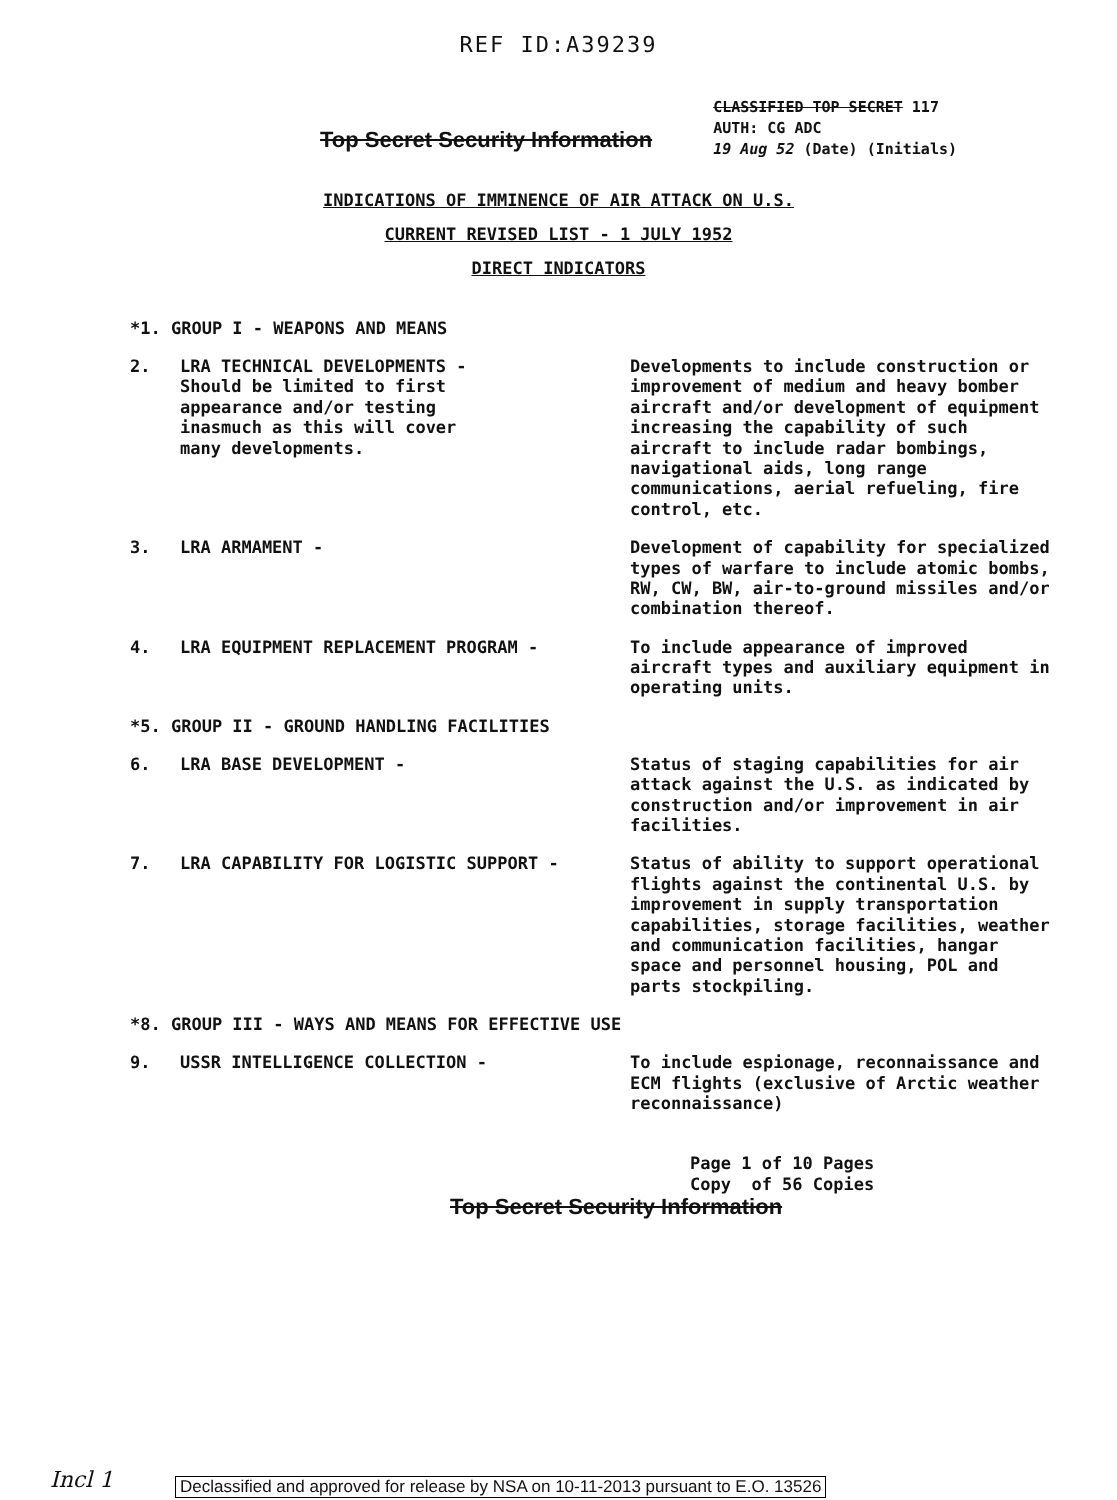REF ID:A39239
Top Secret Security Information
CLASSIFIED TOP SECRET 117
AUTH: CG ADC
19 Aug 52 (Date) (Initials)
INDICATIONS OF IMMINENCE OF AIR ATTACK ON U.S.
CURRENT REVISED LIST - 1 JULY 1952
DIRECT INDICATORS
*1. GROUP I - WEAPONS AND MEANS
2. LRA TECHNICAL DEVELOPMENTS -
Should be limited to first
appearance and/or testing
inasmuch as this will cover
many developments.
Developments to include construction or improvement of medium and heavy bomber aircraft and/or development of equipment increasing the capability of such aircraft to include radar bombings, navigational aids, long range communications, aerial refueling, fire control, etc.
3. LRA ARMAMENT - Development of capability for specialized types of warfare to include atomic bombs, RW, CW, BW, air-to-ground missiles and/or combination thereof.
4. LRA EQUIPMENT REPLACEMENT PROGRAM - To include appearance of improved aircraft types and auxiliary equipment in operating units.
*5. GROUP II - GROUND HANDLING FACILITIES
6. LRA BASE DEVELOPMENT - Status of staging capabilities for air attack against the U.S. as indicated by construction and/or improvement in air facilities.
7. LRA CAPABILITY FOR LOGISTIC SUPPORT - Status of ability to support operational flights against the continental U.S. by improvement in supply transportation capabilities, storage facilities, weather and communication facilities, hangar space and personnel housing, POL and parts stockpiling.
*8. GROUP III - WAYS AND MEANS FOR EFFECTIVE USE
9. USSR INTELLIGENCE COLLECTION - To include espionage, reconnaissance and ECM flights (exclusive of Arctic weather reconnaissance)
Page 1 of 10 Pages
Copy of 56 Copies
Top Secret Security Information
Incl 1
Declassified and approved for release by NSA on 10-11-2013 pursuant to E.O. 13526